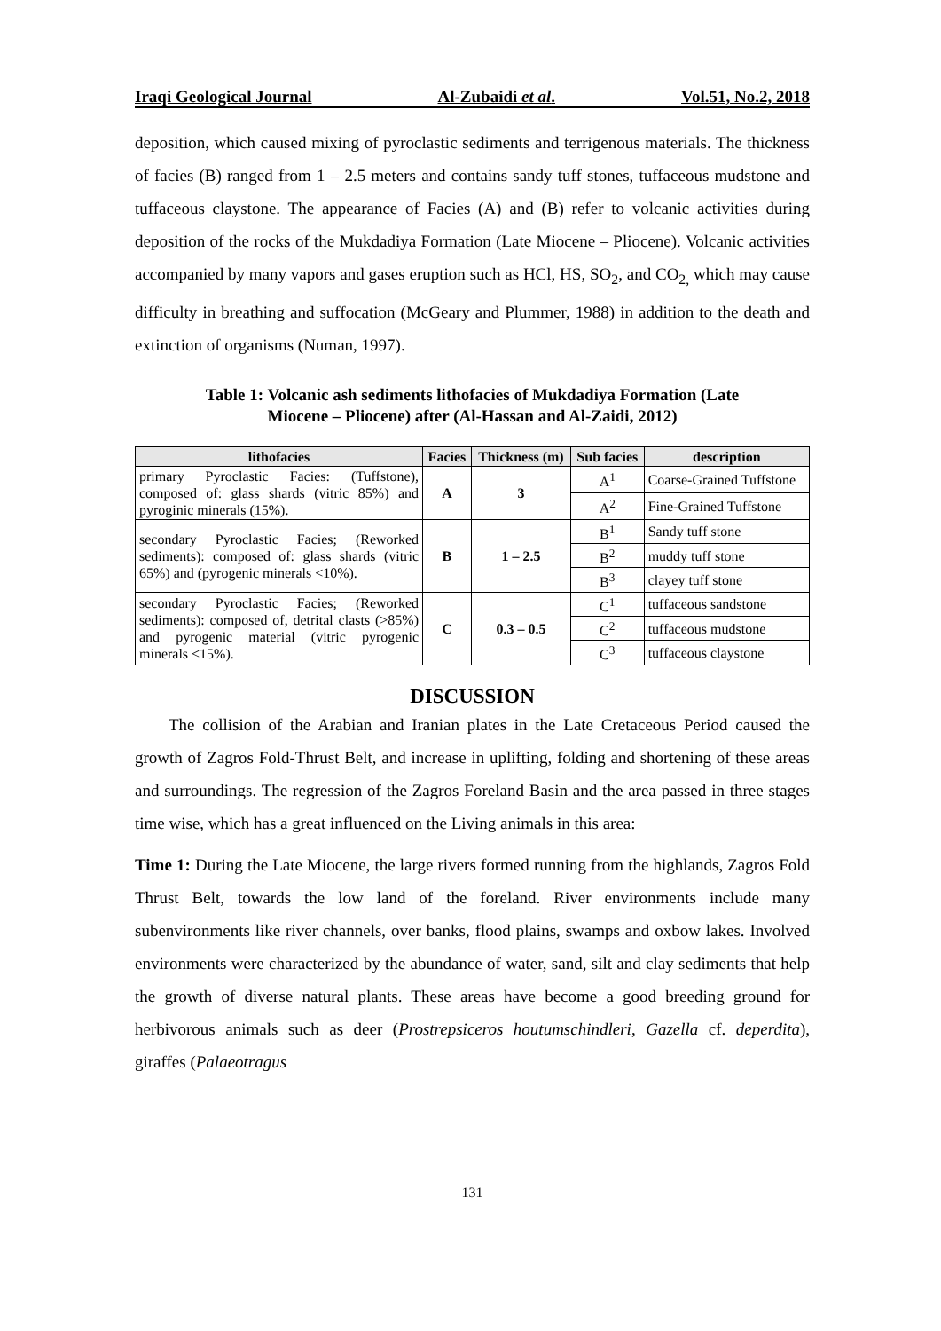Iraqi Geological Journal Al-Zubaidi et al. Vol.51, No.2, 2018
deposition, which caused mixing of pyroclastic sediments and terrigenous materials. The thickness of facies (B) ranged from 1 – 2.5 meters and contains sandy tuff stones, tuffaceous mudstone and tuffaceous claystone. The appearance of Facies (A) and (B) refer to volcanic activities during deposition of the rocks of the Mukdadiya Formation (Late Miocene – Pliocene). Volcanic activities accompanied by many vapors and gases eruption such as HCl, HS, SO<sub>2</sub>, and CO<sub>2,</sub> which may cause difficulty in breathing and suffocation (McGeary and Plummer, 1988) in addition to the death and extinction of organisms (Numan, 1997).
Table 1: Volcanic ash sediments lithofacies of Mukdadiya Formation (Late
Miocene – Pliocene) after (Al-Hassan and Al-Zaidi, 2012)
| lithofacies | Facies | Thickness (m) | Sub facies | description |
| --- | --- | --- | --- | --- |
| primary Pyroclastic Facies: (Tuffstone), composed of: glass shards (vitric 85%) and pyroginic minerals (15%). | A | 3 | A<sup>1</sup> | Coarse-Grained Tuffstone |
| | | | A<sup>2</sup> | Fine-Grained Tuffstone |
| secondary Pyroclastic Facies; (Reworked sediments): composed of: glass shards (vitric 65%) and (pyrogenic minerals <10%). | B | 1 – 2.5 | B<sup>1</sup> | Sandy tuff stone |
| | | | B<sup>2</sup> | muddy tuff stone |
| | | | B<sup>3</sup> | clayey tuff stone |
| secondary Pyroclastic Facies; (Reworked sediments): composed of, detrital clasts (>85%) and pyrogenic material (vitric pyrogenic minerals <15%). | C | 0.3 – 0.5 | C<sup>1</sup> | tuffaceous sandstone |
| | | | C<sup>2</sup> | tuffaceous mudstone |
| | | | C<sup>3</sup> | tuffaceous claystone |
DISCUSSION
The collision of the Arabian and Iranian plates in the Late Cretaceous Period caused the growth of Zagros Fold-Thrust Belt, and increase in uplifting, folding and shortening of these areas and surroundings. The regression of the Zagros Foreland Basin and the area passed in three stages time wise, which has a great influenced on the Living animals in this area:
Time 1: During the Late Miocene, the large rivers formed running from the highlands, Zagros Fold Thrust Belt, towards the low land of the foreland. River environments include many subenvironments like river channels, over banks, flood plains, swamps and oxbow lakes. Involved environments were characterized by the abundance of water, sand, silt and clay sediments that help the growth of diverse natural plants. These areas have become a good breeding ground for herbivorous animals such as deer (Prostrepsiceros houtumschindleri, Gazella cf. deperdita), giraffes (Palaeotragus
131